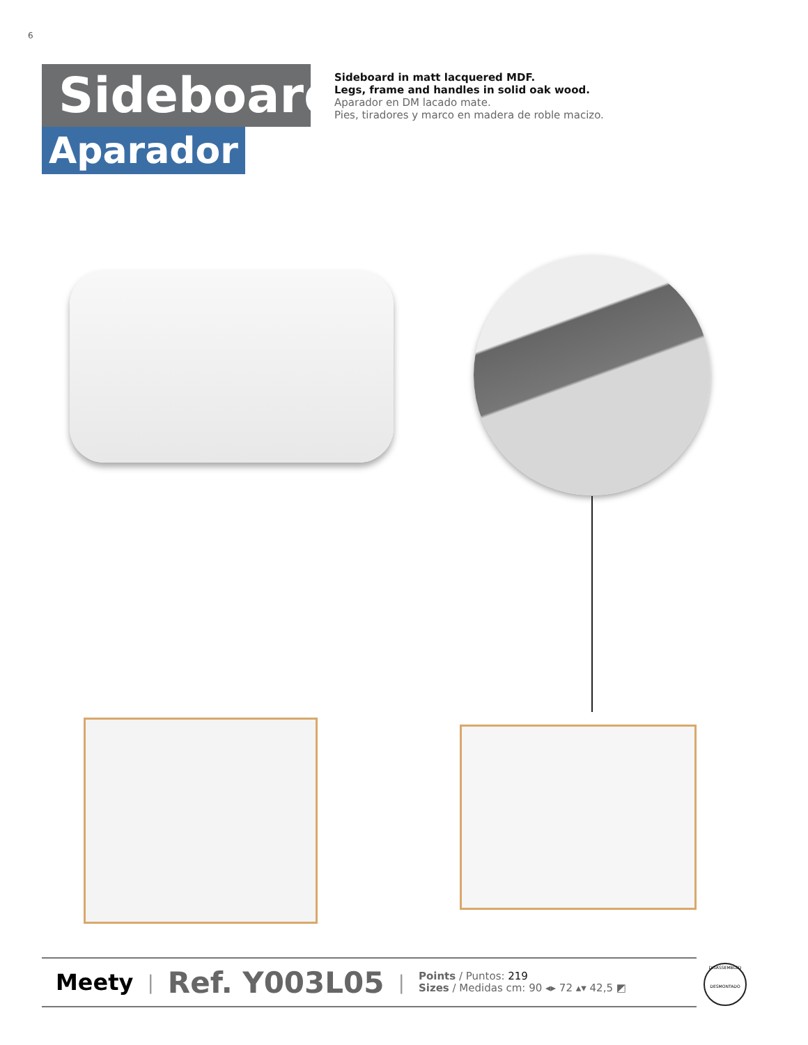6
Sideboard
Aparador
Sideboard in matt lacquered MDF.
Legs, frame and handles in solid oak wood.
Aparador en DM lacado mate.
Pies, tiradores y marco en madera de roble macizo.
Meety | Ref. Y003L05 |
Points / Puntos: 219
Sizes / Medidas cm: 90 ◂▸ 72 ▴▾ 42,5 ◩
DISASSEMBLED
DESMONTADO